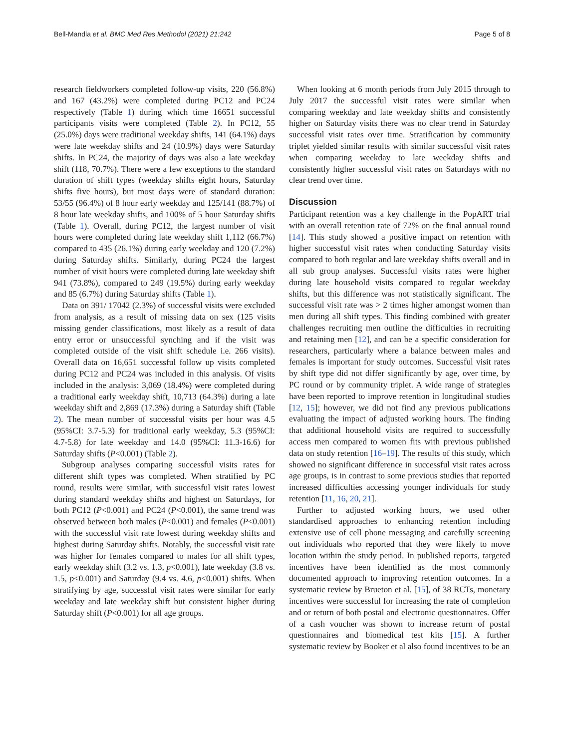Bell-Mandla et al. BMC Med Res Methodol (2021) 21:242 Page 5 of 8
research fieldworkers completed follow-up visits, 220 (56.8%) and 167 (43.2%) were completed during PC12 and PC24 respectively (Table 1) during which time 16651 successful participants visits were completed (Table 2). In PC12, 55 (25.0%) days were traditional weekday shifts, 141 (64.1%) days were late weekday shifts and 24 (10.9%) days were Saturday shifts. In PC24, the majority of days was also a late weekday shift (118, 70.7%). There were a few exceptions to the standard duration of shift types (weekday shifts eight hours, Saturday shifts five hours), but most days were of standard duration: 53/55 (96.4%) of 8 hour early weekday and 125/141 (88.7%) of 8 hour late weekday shifts, and 100% of 5 hour Saturday shifts (Table 1). Overall, during PC12, the largest number of visit hours were completed during late weekday shift 1,112 (66.7%) compared to 435 (26.1%) during early weekday and 120 (7.2%) during Saturday shifts. Similarly, during PC24 the largest number of visit hours were completed during late weekday shift 941 (73.8%), compared to 249 (19.5%) during early weekday and 85 (6.7%) during Saturday shifts (Table 1).
Data on 391/ 17042 (2.3%) of successful visits were excluded from analysis, as a result of missing data on sex (125 visits missing gender classifications, most likely as a result of data entry error or unsuccessful synching and if the visit was completed outside of the visit shift schedule i.e. 266 visits). Overall data on 16,651 successful follow up visits completed during PC12 and PC24 was included in this analysis. Of visits included in the analysis: 3,069 (18.4%) were completed during a traditional early weekday shift, 10,713 (64.3%) during a late weekday shift and 2,869 (17.3%) during a Saturday shift (Table 2). The mean number of successful visits per hour was 4.5 (95%CI: 3.7-5.3) for traditional early weekday, 5.3 (95%CI: 4.7-5.8) for late weekday and 14.0 (95%CI: 11.3-16.6) for Saturday shifts (P<0.001) (Table 2).
Subgroup analyses comparing successful visits rates for different shift types was completed. When stratified by PC round, results were similar, with successful visit rates lowest during standard weekday shifts and highest on Saturdays, for both PC12 (P<0.001) and PC24 (P<0.001), the same trend was observed between both males (P<0.001) and females (P<0.001) with the successful visit rate lowest during weekday shifts and highest during Saturday shifts. Notably, the successful visit rate was higher for females compared to males for all shift types, early weekday shift (3.2 vs. 1.3, p<0.001), late weekday (3.8 vs. 1.5, p<0.001) and Saturday (9.4 vs. 4.6, p<0.001) shifts. When stratifying by age, successful visit rates were similar for early weekday and late weekday shift but consistent higher during Saturday shift (P<0.001) for all age groups.
When looking at 6 month periods from July 2015 through to July 2017 the successful visit rates were similar when comparing weekday and late weekday shifts and consistently higher on Saturday visits there was no clear trend in Saturday successful visit rates over time. Stratification by community triplet yielded similar results with similar successful visit rates when comparing weekday to late weekday shifts and consistently higher successful visit rates on Saturdays with no clear trend over time.
Discussion
Participant retention was a key challenge in the PopART trial with an overall retention rate of 72% on the final annual round [14]. This study showed a positive impact on retention with higher successful visit rates when conducting Saturday visits compared to both regular and late weekday shifts overall and in all sub group analyses. Successful visits rates were higher during late household visits compared to regular weekday shifts, but this difference was not statistically significant. The successful visit rate was > 2 times higher amongst women than men during all shift types. This finding combined with greater challenges recruiting men outline the difficulties in recruiting and retaining men [12], and can be a specific consideration for researchers, particularly where a balance between males and females is important for study outcomes. Successful visit rates by shift type did not differ significantly by age, over time, by PC round or by community triplet. A wide range of strategies have been reported to improve retention in longitudinal studies [12, 15]; however, we did not find any previous publications evaluating the impact of adjusted working hours. The finding that additional household visits are required to successfully access men compared to women fits with previous published data on study retention [16–19]. The results of this study, which showed no significant difference in successful visit rates across age groups, is in contrast to some previous studies that reported increased difficulties accessing younger individuals for study retention [11, 16, 20, 21].
Further to adjusted working hours, we used other standardised approaches to enhancing retention including extensive use of cell phone messaging and carefully screening out individuals who reported that they were likely to move location within the study period. In published reports, targeted incentives have been identified as the most commonly documented approach to improving retention outcomes. In a systematic review by Brueton et al. [15], of 38 RCTs, monetary incentives were successful for increasing the rate of completion and or return of both postal and electronic questionnaires. Offer of a cash voucher was shown to increase return of postal questionnaires and biomedical test kits [15]. A further systematic review by Booker et al also found incentives to be an